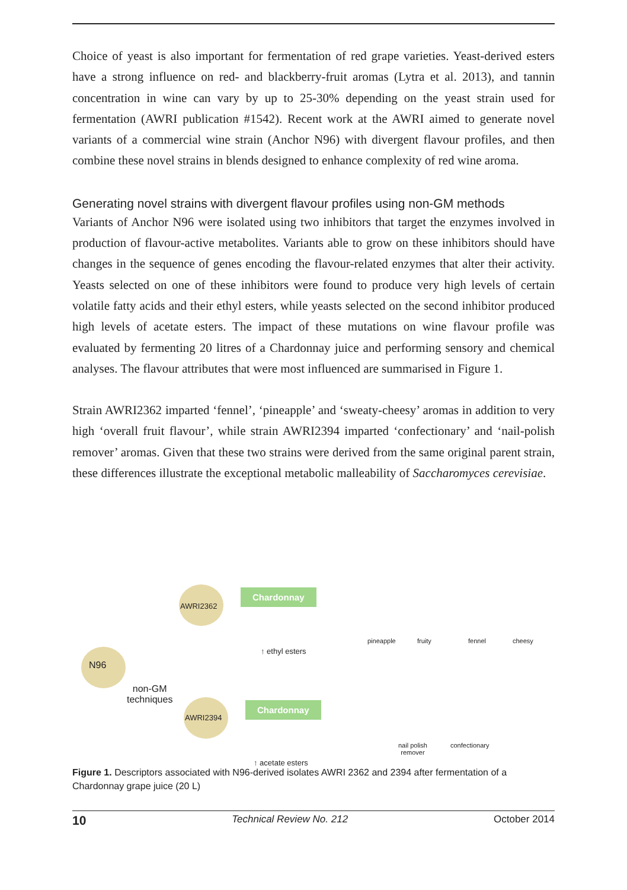Choice of yeast is also important for fermentation of red grape varieties. Yeast-derived esters have a strong influence on red- and blackberry-fruit aromas (Lytra et al. 2013), and tannin concentration in wine can vary by up to 25-30% depending on the yeast strain used for fermentation (AWRI publication #1542). Recent work at the AWRI aimed to generate novel variants of a commercial wine strain (Anchor N96) with divergent flavour profiles, and then combine these novel strains in blends designed to enhance complexity of red wine aroma.
Generating novel strains with divergent flavour profiles using non-GM methods
Variants of Anchor N96 were isolated using two inhibitors that target the enzymes involved in production of flavour-active metabolites. Variants able to grow on these inhibitors should have changes in the sequence of genes encoding the flavour-related enzymes that alter their activity. Yeasts selected on one of these inhibitors were found to produce very high levels of certain volatile fatty acids and their ethyl esters, while yeasts selected on the second inhibitor produced high levels of acetate esters. The impact of these mutations on wine flavour profile was evaluated by fermenting 20 litres of a Chardonnay juice and performing sensory and chemical analyses. The flavour attributes that were most influenced are summarised in Figure 1.
Strain AWRI2362 imparted ‘fennel’, ‘pineapple’ and ‘sweaty-cheesy’ aromas in addition to very high ‘overall fruit flavour’, while strain AWRI2394 imparted ‘confectionary’ and ‘nail-polish remover’ aromas. Given that these two strains were derived from the same original parent strain, these differences illustrate the exceptional metabolic malleability of Saccharomyces cerevisiae.
N96
non-GM
techniques
AWRI2362
Chardonnay
↑ ethyl esters
pineapple fruity fennel cheesy
AWRI2394
Chardonnay
↑ acetate esters
nail polish
remover
confectionary
Figure 1. Descriptors associated with N96-derived isolates AWRI 2362 and 2394 after fermentation of a Chardonnay grape juice (20 L)
10 Technical Review No. 212 October 2014